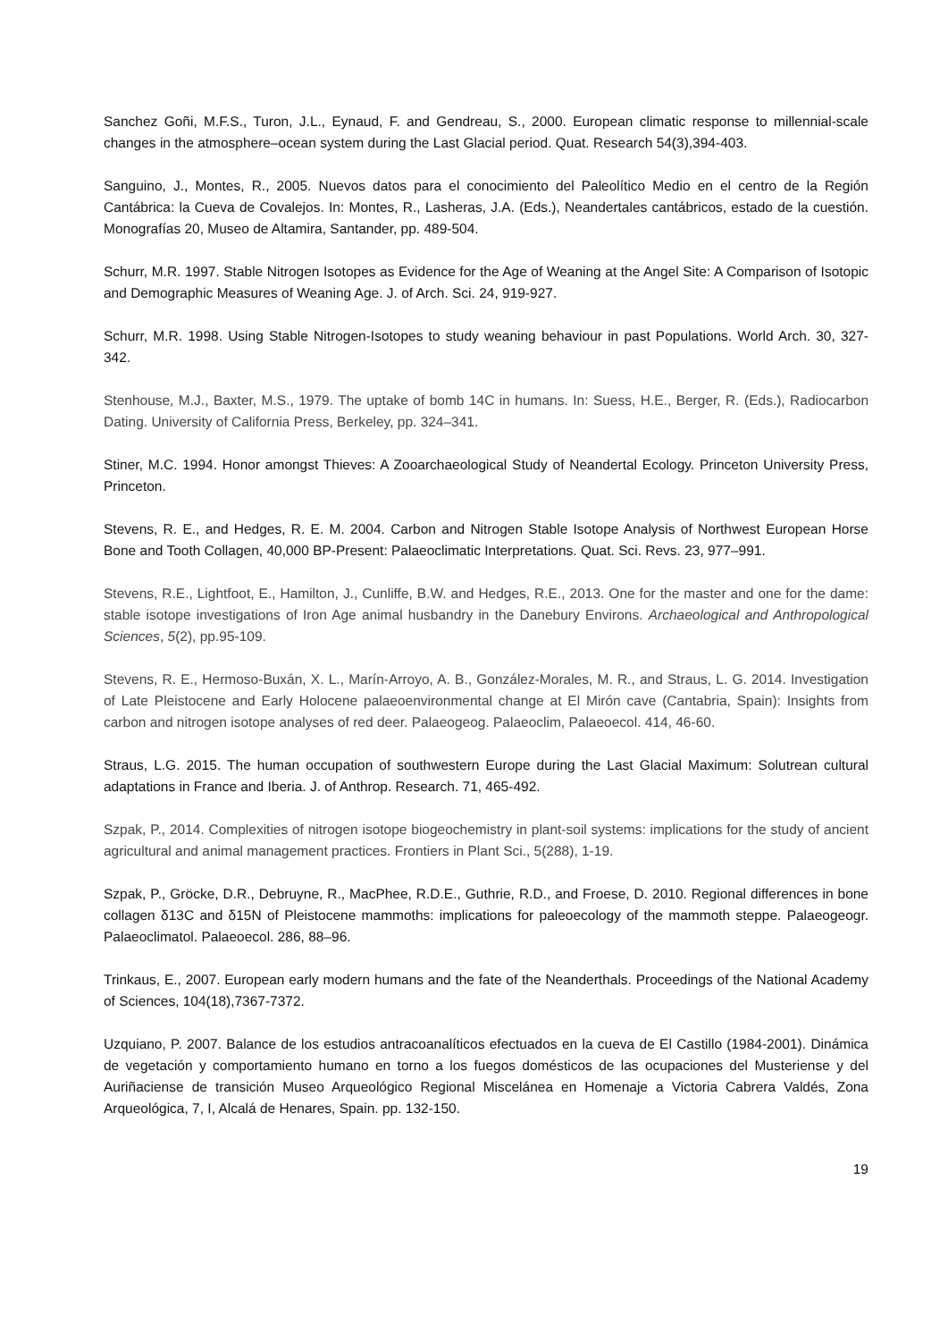Sanchez Goñi, M.F.S., Turon, J.L., Eynaud, F. and Gendreau, S., 2000. European climatic response to millennial-scale changes in the atmosphere–ocean system during the Last Glacial period. Quat. Research 54(3),394-403.
Sanguino, J., Montes, R., 2005. Nuevos datos para el conocimiento del Paleolítico Medio en el centro de la Región Cantábrica: la Cueva de Covalejos. In: Montes, R., Lasheras, J.A. (Eds.), Neandertales cantábricos, estado de la cuestión. Monografías 20, Museo de Altamira, Santander, pp. 489-504.
Schurr, M.R. 1997. Stable Nitrogen Isotopes as Evidence for the Age of Weaning at the Angel Site: A Comparison of Isotopic and Demographic Measures of Weaning Age. J. of Arch. Sci. 24, 919-927.
Schurr, M.R. 1998. Using Stable Nitrogen-Isotopes to study weaning behaviour in past Populations. World Arch. 30, 327-342.
Stenhouse, M.J., Baxter, M.S., 1979. The uptake of bomb 14C in humans. In: Suess, H.E., Berger, R. (Eds.), Radiocarbon Dating. University of California Press, Berkeley, pp. 324–341.
Stiner, M.C. 1994. Honor amongst Thieves: A Zooarchaeological Study of Neandertal Ecology. Princeton University Press, Princeton.
Stevens, R. E., and Hedges, R. E. M. 2004. Carbon and Nitrogen Stable Isotope Analysis of Northwest European Horse Bone and Tooth Collagen, 40,000 BP-Present: Palaeoclimatic Interpretations. Quat. Sci. Revs. 23, 977–991.
Stevens, R.E., Lightfoot, E., Hamilton, J., Cunliffe, B.W. and Hedges, R.E., 2013. One for the master and one for the dame: stable isotope investigations of Iron Age animal husbandry in the Danebury Environs. Archaeological and Anthropological Sciences, 5(2), pp.95-109.
Stevens, R. E., Hermoso-Buxán, X. L., Marín-Arroyo, A. B., González-Morales, M. R., and Straus, L. G. 2014. Investigation of Late Pleistocene and Early Holocene palaeoenvironmental change at El Mirón cave (Cantabria, Spain): Insights from carbon and nitrogen isotope analyses of red deer. Palaeogeog. Palaeoclim, Palaeoecol. 414, 46-60.
Straus, L.G. 2015. The human occupation of southwestern Europe during the Last Glacial Maximum: Solutrean cultural adaptations in France and Iberia. J. of Anthrop. Research. 71, 465-492.
Szpak, P., 2014. Complexities of nitrogen isotope biogeochemistry in plant-soil systems: implications for the study of ancient agricultural and animal management practices. Frontiers in Plant Sci., 5(288), 1-19.
Szpak, P., Gröcke, D.R., Debruyne, R., MacPhee, R.D.E., Guthrie, R.D., and Froese, D. 2010. Regional differences in bone collagen δ13C and δ15N of Pleistocene mammoths: implications for paleoecology of the mammoth steppe. Palaeogeogr. Palaeoclimatol. Palaeoecol. 286, 88–96.
Trinkaus, E., 2007. European early modern humans and the fate of the Neanderthals. Proceedings of the National Academy of Sciences, 104(18),7367-7372.
Uzquiano, P. 2007. Balance de los estudios antracoanalíticos efectuados en la cueva de El Castillo (1984-2001). Dinámica de vegetación y comportamiento humano en torno a los fuegos domésticos de las ocupaciones del Musteriense y del Auriñaciense de transición Museo Arqueológico Regional Miscelánea en Homenaje a Victoria Cabrera Valdés, Zona Arqueológica, 7, I, Alcalá de Henares, Spain. pp. 132-150.
19